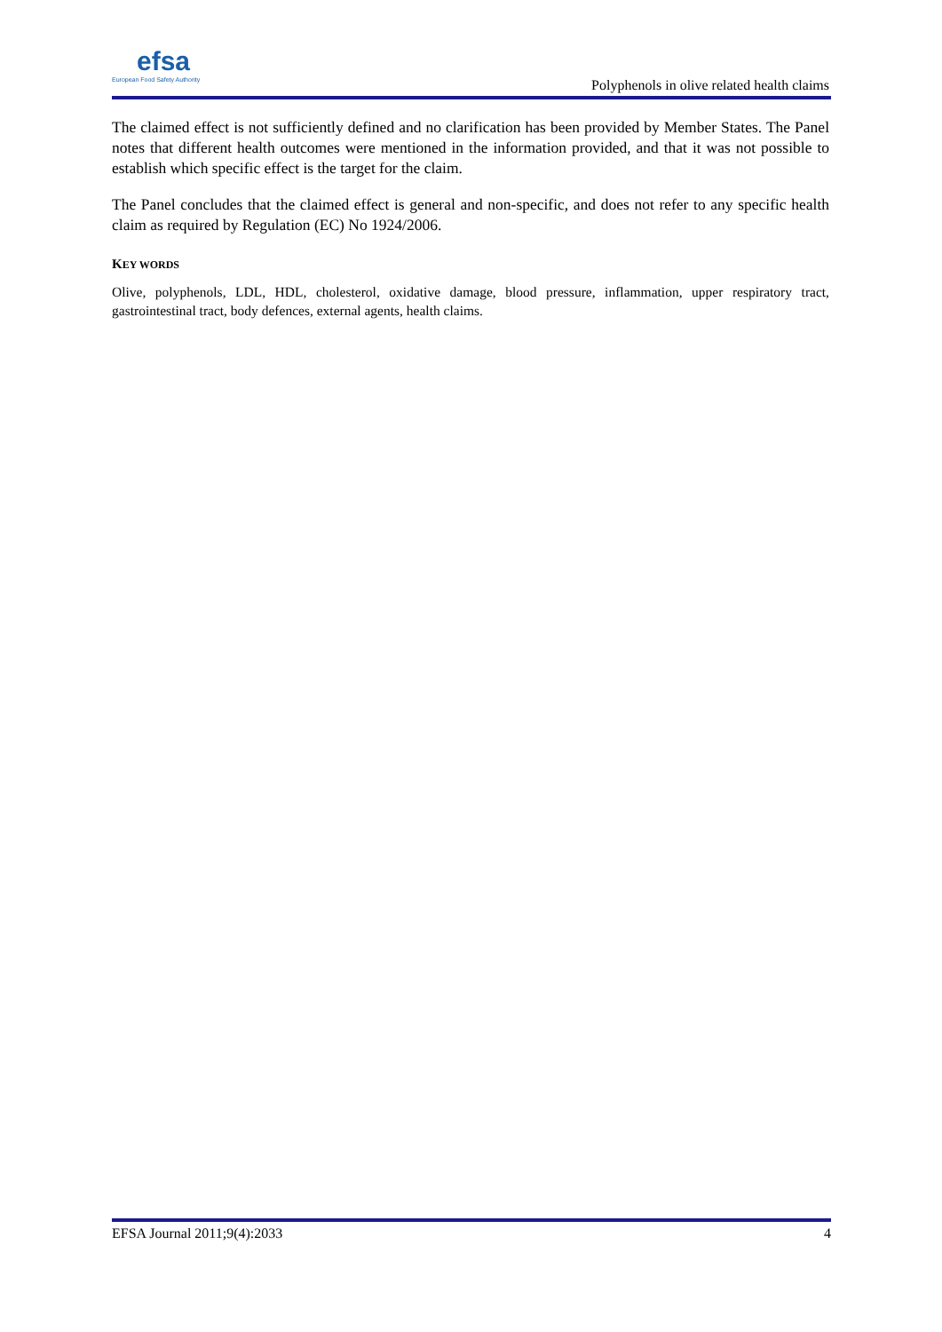efsa
European Food Safety Authority
Polyphenols in olive related health claims
The claimed effect is not sufficiently defined and no clarification has been provided by Member States. The Panel notes that different health outcomes were mentioned in the information provided, and that it was not possible to establish which specific effect is the target for the claim.
The Panel concludes that the claimed effect is general and non-specific, and does not refer to any specific health claim as required by Regulation (EC) No 1924/2006.
KEY WORDS
Olive, polyphenols, LDL, HDL, cholesterol, oxidative damage, blood pressure, inflammation, upper respiratory tract, gastrointestinal tract, body defences, external agents, health claims.
EFSA Journal 2011;9(4):2033 4